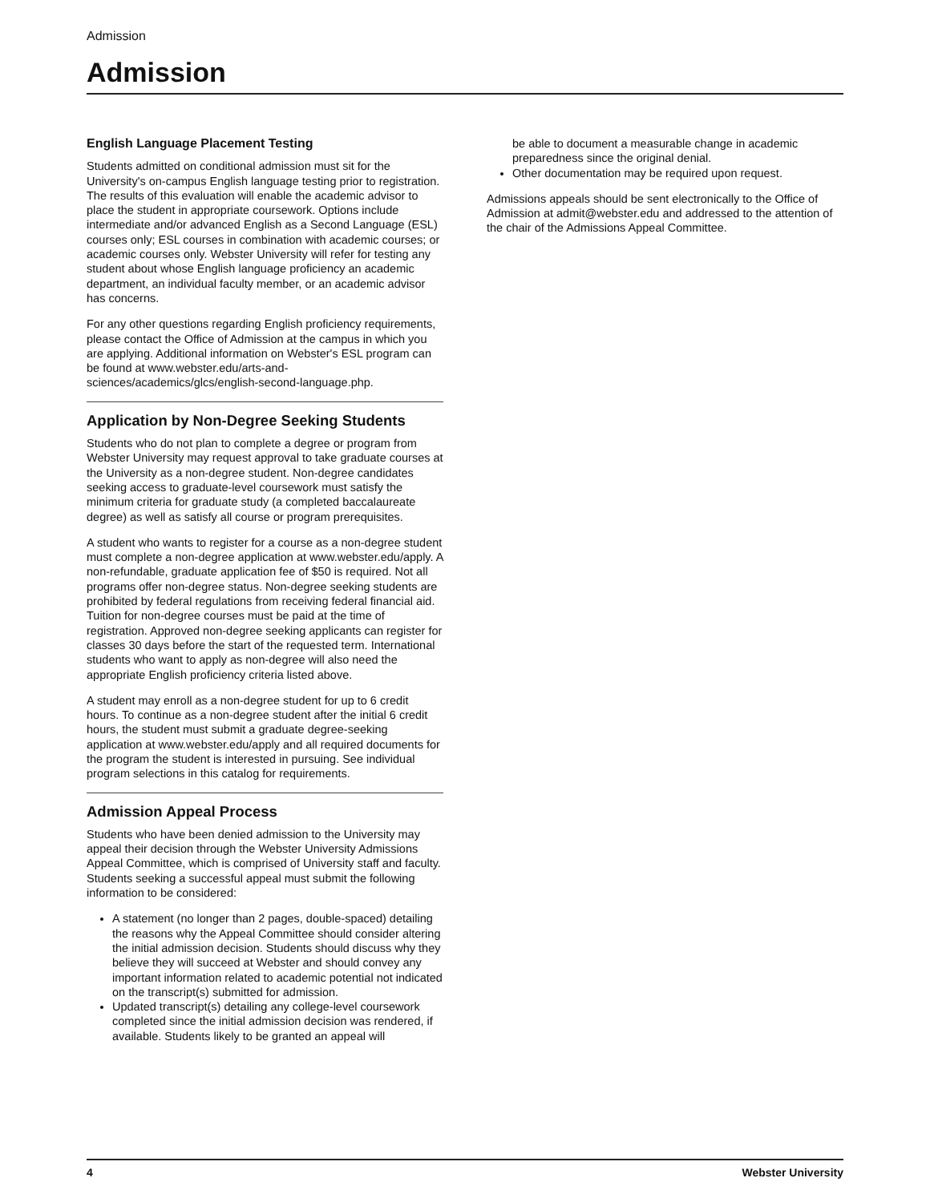Admission
Admission
English Language Placement Testing
Students admitted on conditional admission must sit for the University's on-campus English language testing prior to registration. The results of this evaluation will enable the academic advisor to place the student in appropriate coursework. Options include intermediate and/or advanced English as a Second Language (ESL) courses only; ESL courses in combination with academic courses; or academic courses only. Webster University will refer for testing any student about whose English language proficiency an academic department, an individual faculty member, or an academic advisor has concerns.
For any other questions regarding English proficiency requirements, please contact the Office of Admission at the campus in which you are applying. Additional information on Webster's ESL program can be found at www.webster.edu/arts-and-sciences/academics/glcs/english-second-language.php.
Application by Non-Degree Seeking Students
Students who do not plan to complete a degree or program from Webster University may request approval to take graduate courses at the University as a non-degree student. Non-degree candidates seeking access to graduate-level coursework must satisfy the minimum criteria for graduate study (a completed baccalaureate degree) as well as satisfy all course or program prerequisites.
A student who wants to register for a course as a non-degree student must complete a non-degree application at www.webster.edu/apply. A non-refundable, graduate application fee of $50 is required. Not all programs offer non-degree status. Non-degree seeking students are prohibited by federal regulations from receiving federal financial aid. Tuition for non-degree courses must be paid at the time of registration. Approved non-degree seeking applicants can register for classes 30 days before the start of the requested term. International students who want to apply as non-degree will also need the appropriate English proficiency criteria listed above.
A student may enroll as a non-degree student for up to 6 credit hours. To continue as a non-degree student after the initial 6 credit hours, the student must submit a graduate degree-seeking application at www.webster.edu/apply and all required documents for the program the student is interested in pursuing. See individual program selections in this catalog for requirements.
Admission Appeal Process
Students who have been denied admission to the University may appeal their decision through the Webster University Admissions Appeal Committee, which is comprised of University staff and faculty. Students seeking a successful appeal must submit the following information to be considered:
A statement (no longer than 2 pages, double-spaced) detailing the reasons why the Appeal Committee should consider altering the initial admission decision. Students should discuss why they believe they will succeed at Webster and should convey any important information related to academic potential not indicated on the transcript(s) submitted for admission.
Updated transcript(s) detailing any college-level coursework completed since the initial admission decision was rendered, if available. Students likely to be granted an appeal will
be able to document a measurable change in academic preparedness since the original denial.
Other documentation may be required upon request.
Admissions appeals should be sent electronically to the Office of Admission at admit@webster.edu and addressed to the attention of the chair of the Admissions Appeal Committee.
4 Webster University